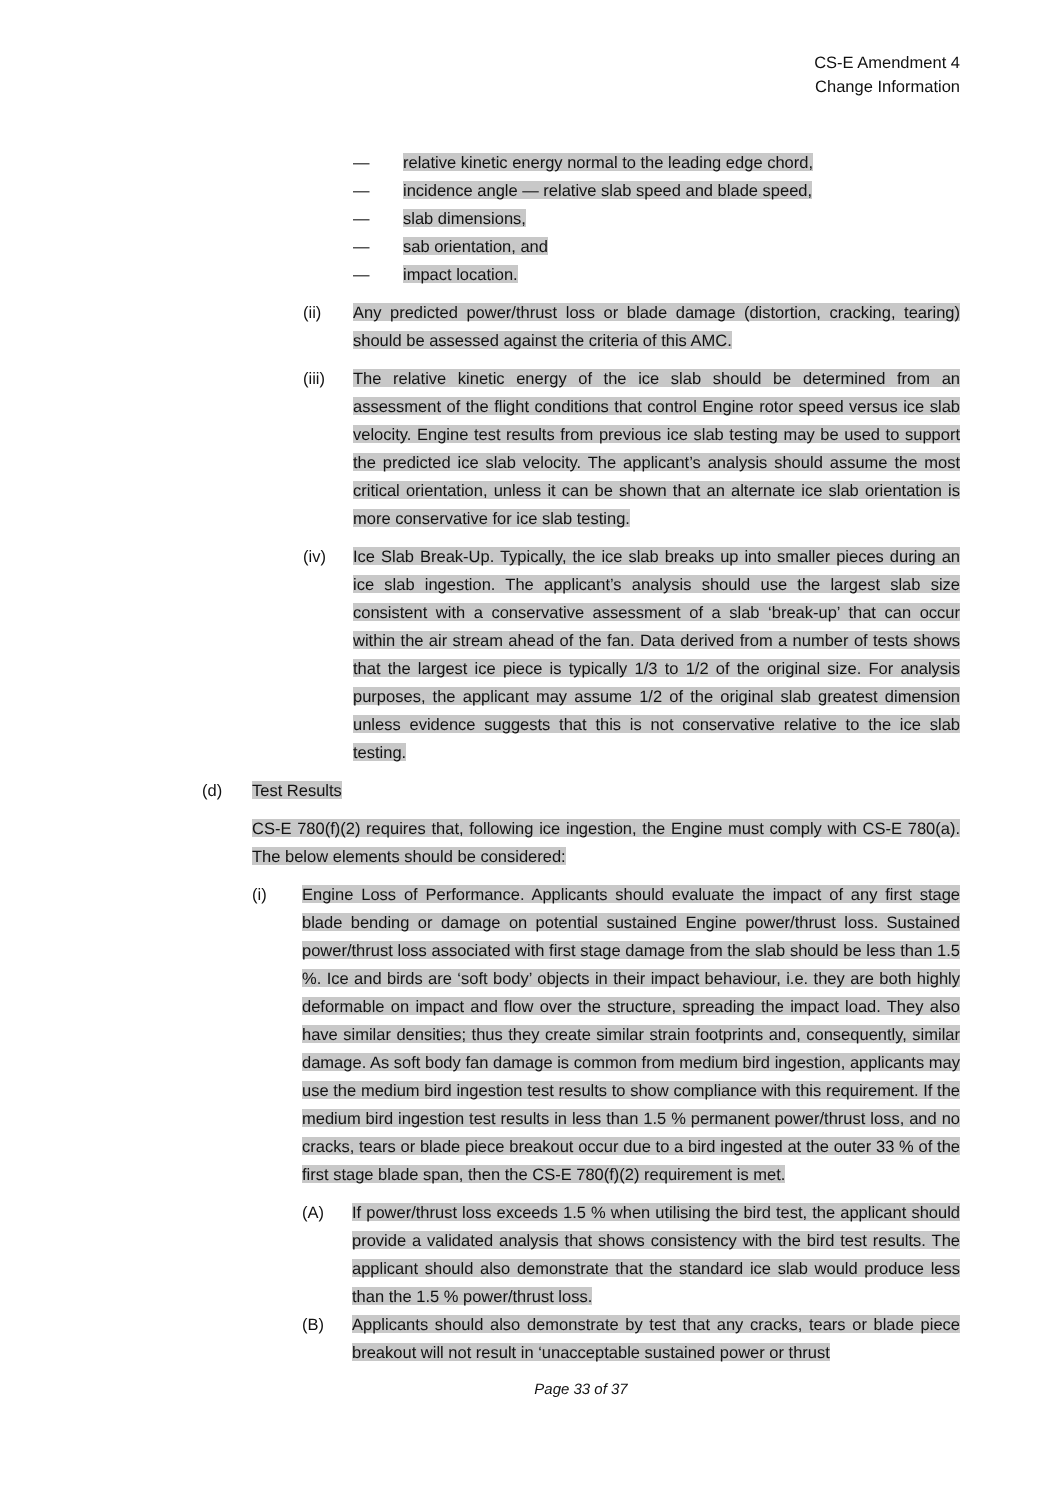CS-E Amendment 4
Change Information
— relative kinetic energy normal to the leading edge chord,
— incidence angle — relative slab speed and blade speed,
— slab dimensions,
— sab orientation, and
— impact location.
(ii) Any predicted power/thrust loss or blade damage (distortion, cracking, tearing) should be assessed against the criteria of this AMC.
(iii) The relative kinetic energy of the ice slab should be determined from an assessment of the flight conditions that control Engine rotor speed versus ice slab velocity. Engine test results from previous ice slab testing may be used to support the predicted ice slab velocity. The applicant’s analysis should assume the most critical orientation, unless it can be shown that an alternate ice slab orientation is more conservative for ice slab testing.
(iv) Ice Slab Break-Up. Typically, the ice slab breaks up into smaller pieces during an ice slab ingestion. The applicant’s analysis should use the largest slab size consistent with a conservative assessment of a slab ‘break-up’ that can occur within the air stream ahead of the fan. Data derived from a number of tests shows that the largest ice piece is typically 1/3 to 1/2 of the original size. For analysis purposes, the applicant may assume 1/2 of the original slab greatest dimension unless evidence suggests that this is not conservative relative to the ice slab testing.
(d) Test Results
CS-E 780(f)(2) requires that, following ice ingestion, the Engine must comply with CS-E 780(a). The below elements should be considered:
(i) Engine Loss of Performance. Applicants should evaluate the impact of any first stage blade bending or damage on potential sustained Engine power/thrust loss. Sustained power/thrust loss associated with first stage damage from the slab should be less than 1.5 %. Ice and birds are ‘soft body’ objects in their impact behaviour, i.e. they are both highly deformable on impact and flow over the structure, spreading the impact load. They also have similar densities; thus they create similar strain footprints and, consequently, similar damage. As soft body fan damage is common from medium bird ingestion, applicants may use the medium bird ingestion test results to show compliance with this requirement. If the medium bird ingestion test results in less than 1.5 % permanent power/thrust loss, and no cracks, tears or blade piece breakout occur due to a bird ingested at the outer 33 % of the first stage blade span, then the CS-E 780(f)(2) requirement is met.
(A) If power/thrust loss exceeds 1.5 % when utilising the bird test, the applicant should provide a validated analysis that shows consistency with the bird test results. The applicant should also demonstrate that the standard ice slab would produce less than the 1.5 % power/thrust loss.
(B) Applicants should also demonstrate by test that any cracks, tears or blade piece breakout will not result in ‘unacceptable sustained power or thrust
Page 33 of 37